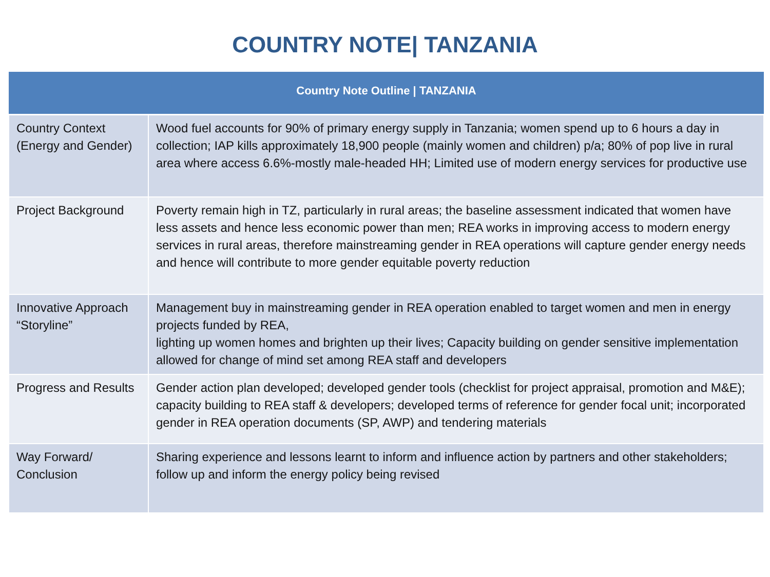COUNTRY NOTE| TANZANIA
| Country Note Outline / TANZANIA | |
| --- | --- |
| Country Context (Energy and Gender) | Wood fuel accounts for 90% of primary energy supply in Tanzania; women spend up to 6 hours a day in collection; IAP kills approximately 18,900 people (mainly women and children) p/a; 80% of pop live in rural area where access 6.6%-mostly male-headed HH; Limited use of modern energy services for productive use |
| Project Background | Poverty remain high in TZ, particularly in rural areas; the baseline assessment indicated that women have less assets and hence less economic power than men; REA works in improving access to modern energy services in rural areas, therefore mainstreaming gender in REA operations will capture gender energy needs and hence will contribute to more gender equitable poverty reduction |
| Innovative Approach “Storyline” | Management buy in mainstreaming gender in REA operation enabled to target women and men in energy projects funded by REA, lighting up women homes and brighten up their lives; Capacity building on gender sensitive implementation allowed for change of mind set among REA staff and developers |
| Progress and Results | Gender action plan developed; developed gender tools (checklist for project appraisal, promotion and M&E); capacity building to REA staff & developers; developed terms of reference for gender focal unit; incorporated gender in REA operation documents (SP, AWP) and tendering materials |
| Way Forward/ Conclusion | Sharing experience and lessons learnt to inform and influence action by partners and other stakeholders; follow up and inform the energy policy being revised |